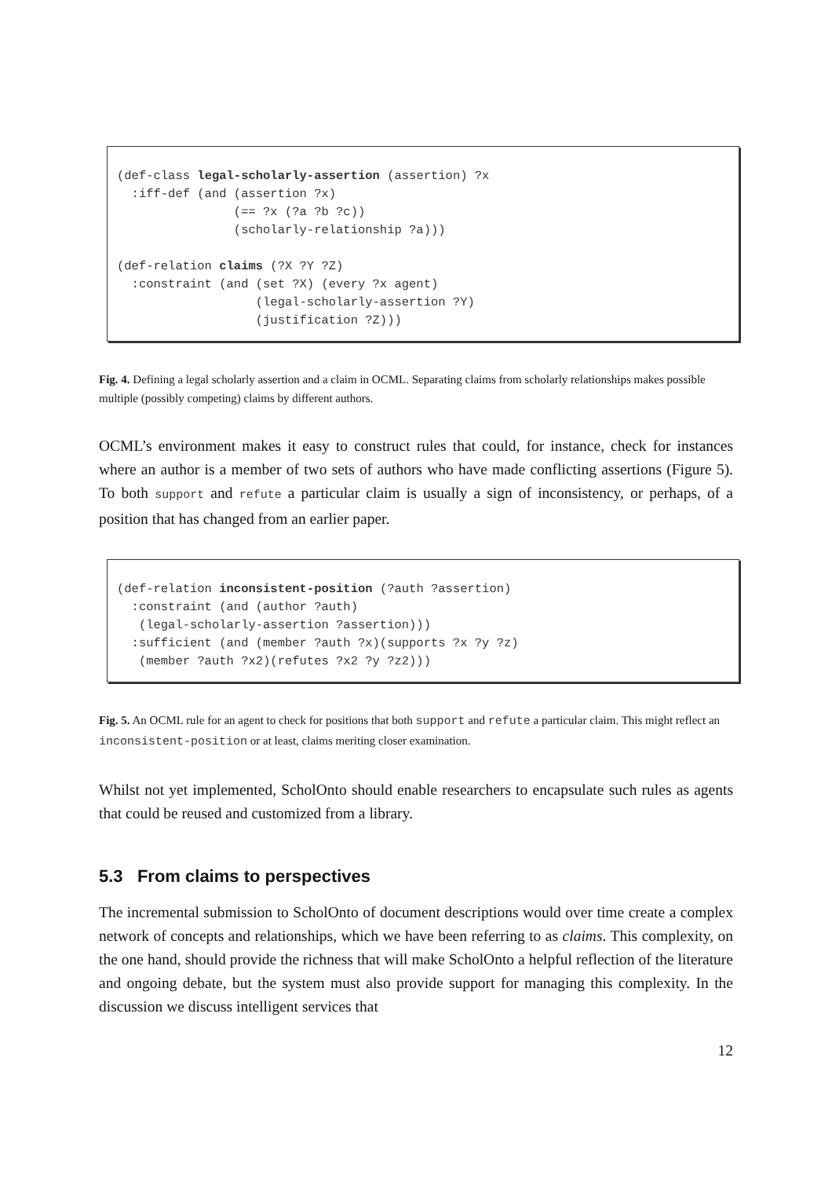(def-class legal-scholarly-assertion (assertion) ?x
  :iff-def (and (assertion ?x)
                (== ?x (?a ?b ?c))
                (scholarly-relationship ?a)))

(def-relation claims (?X ?Y ?Z)
  :constraint (and (set ?X) (every ?x agent)
                   (legal-scholarly-assertion ?Y)
                   (justification ?Z)))
Fig. 4. Defining a legal scholarly assertion and a claim in OCML. Separating claims from scholarly relationships makes possible multiple (possibly competing) claims by different authors.
OCML’s environment makes it easy to construct rules that could, for instance, check for instances where an author is a member of two sets of authors who have made conflicting assertions (Figure 5). To both support and refute a particular claim is usually a sign of inconsistency, or perhaps, of a position that has changed from an earlier paper.
(def-relation inconsistent-position (?auth ?assertion)
  :constraint (and (author ?auth)
   (legal-scholarly-assertion ?assertion)))
  :sufficient (and (member ?auth ?x)(supports ?x ?y ?z)
   (member ?auth ?x2)(refutes ?x2 ?y ?z2)))
Fig. 5. An OCML rule for an agent to check for positions that both support and refute a particular claim. This might reflect an inconsistent-position or at least, claims meriting closer examination.
Whilst not yet implemented, ScholOnto should enable researchers to encapsulate such rules as agents that could be reused and customized from a library.
5.3 From claims to perspectives
The incremental submission to ScholOnto of document descriptions would over time create a complex network of concepts and relationships, which we have been referring to as claims. This complexity, on the one hand, should provide the richness that will make ScholOnto a helpful reflection of the literature and ongoing debate, but the system must also provide support for managing this complexity. In the discussion we discuss intelligent services that
12